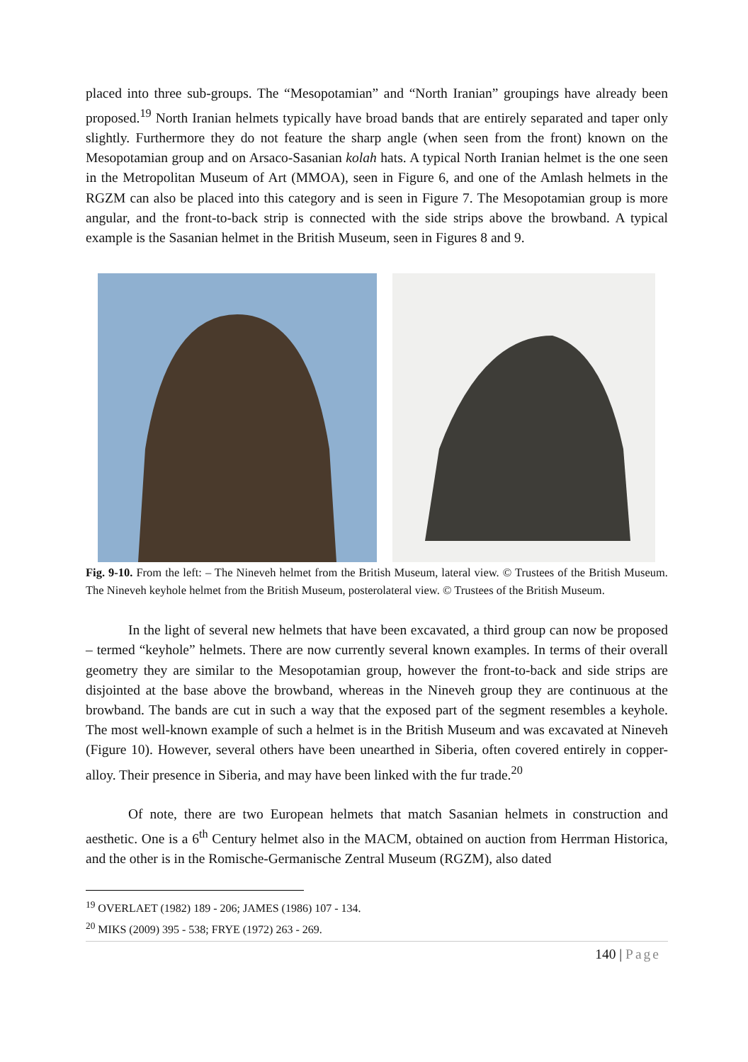placed into three sub-groups. The “Mesopotamian” and “North Iranian” groupings have already been proposed.<sup>19</sup> North Iranian helmets typically have broad bands that are entirely separated and taper only slightly. Furthermore they do not feature the sharp angle (when seen from the front) known on the Mesopotamian group and on Arsaco-Sasanian kolah hats. A typical North Iranian helmet is the one seen in the Metropolitan Museum of Art (MMOA), seen in Figure 6, and one of the Amlash helmets in the RGZM can also be placed into this category and is seen in Figure 7. The Mesopotamian group is more angular, and the front-to-back strip is connected with the side strips above the browband. A typical example is the Sasanian helmet in the British Museum, seen in Figures 8 and 9.
Fig. 9-10. From the left: – The Nineveh helmet from the British Museum, lateral view. © Trustees of the British Museum. The Nineveh keyhole helmet from the British Museum, posterolateral view. © Trustees of the British Museum.
In the light of several new helmets that have been excavated, a third group can now be proposed – termed “keyhole” helmets. There are now currently several known examples. In terms of their overall geometry they are similar to the Mesopotamian group, however the front-to-back and side strips are disjointed at the base above the browband, whereas in the Nineveh group they are continuous at the browband. The bands are cut in such a way that the exposed part of the segment resembles a keyhole. The most well-known example of such a helmet is in the British Museum and was excavated at Nineveh (Figure 10). However, several others have been unearthed in Siberia, often covered entirely in copper-alloy. Their presence in Siberia, and may have been linked with the fur trade.<sup>20</sup>
Of note, there are two European helmets that match Sasanian helmets in construction and aesthetic. One is a 6<sup>th</sup> Century helmet also in the MACM, obtained on auction from Herrman Historica, and the other is in the Romische-Germanische Zentral Museum (RGZM), also dated
<sup>19</sup> OVERLAET (1982) 189 - 206; JAMES (1986) 107 - 134.
<sup>20</sup> MIKS (2009) 395 - 538; FRYE (1972) 263 - 269.
140 | Page